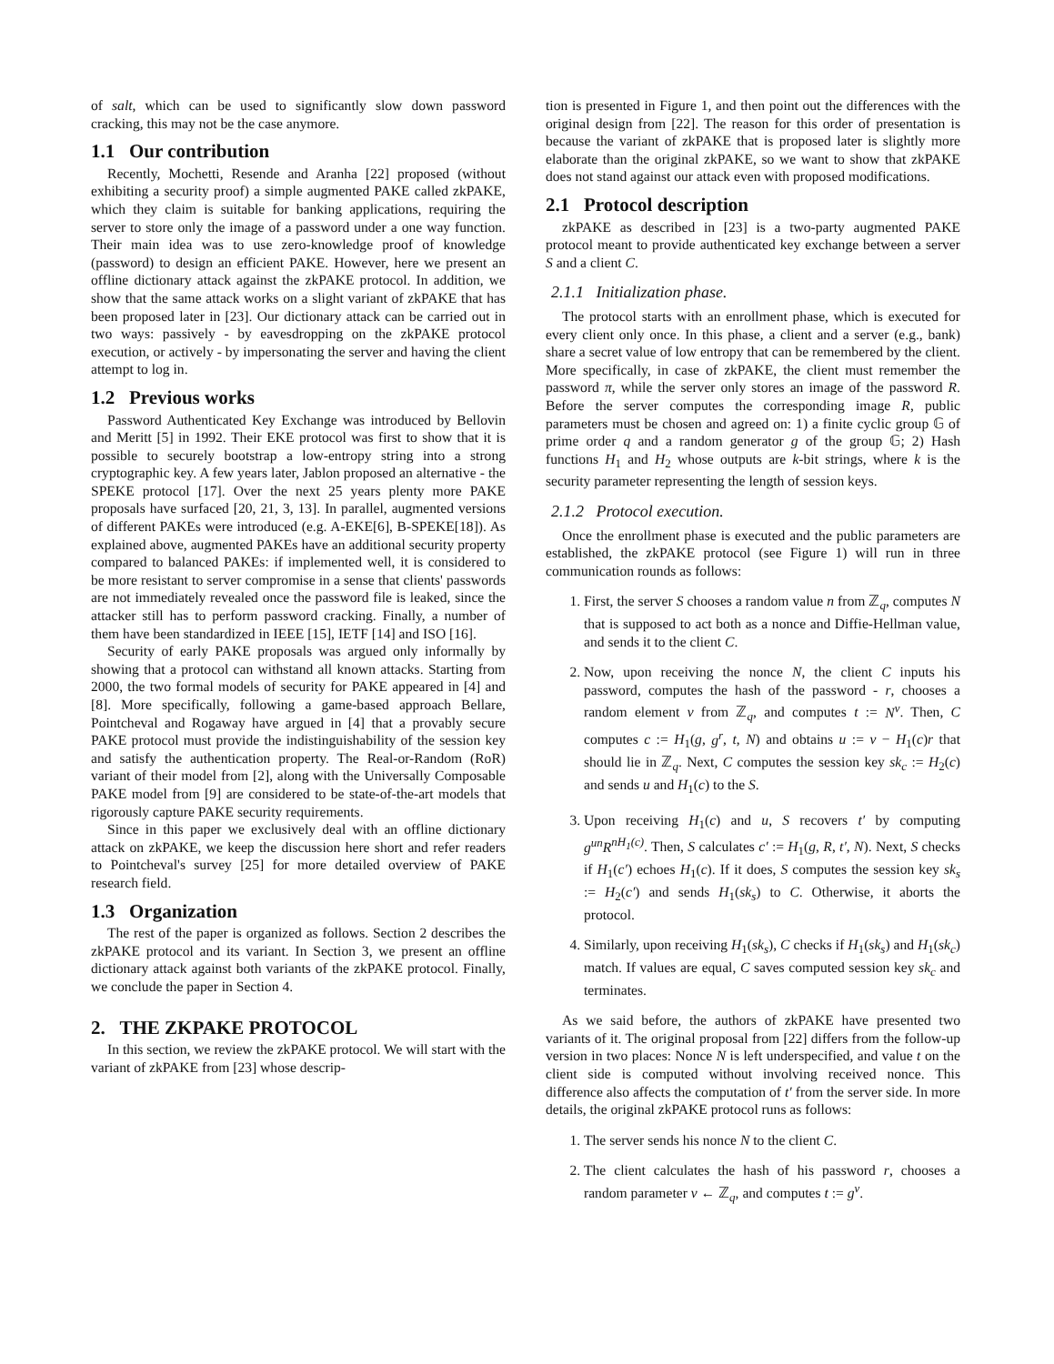of salt, which can be used to significantly slow down password cracking, this may not be the case anymore.
1.1 Our contribution
Recently, Mochetti, Resende and Aranha [22] proposed (without exhibiting a security proof) a simple augmented PAKE called zkPAKE, which they claim is suitable for banking applications, requiring the server to store only the image of a password under a one way function. Their main idea was to use zero-knowledge proof of knowledge (password) to design an efficient PAKE. However, here we present an offline dictionary attack against the zkPAKE protocol. In addition, we show that the same attack works on a slight variant of zkPAKE that has been proposed later in [23]. Our dictionary attack can be carried out in two ways: passively - by eavesdropping on the zkPAKE protocol execution, or actively - by impersonating the server and having the client attempt to log in.
1.2 Previous works
Password Authenticated Key Exchange was introduced by Bellovin and Meritt [5] in 1992. Their EKE protocol was first to show that it is possible to securely bootstrap a low-entropy string into a strong cryptographic key. A few years later, Jablon proposed an alternative - the SPEKE protocol [17]. Over the next 25 years plenty more PAKE proposals have surfaced [20, 21, 3, 13]. In parallel, augmented versions of different PAKEs were introduced (e.g. A-EKE[6], B-SPEKE[18]). As explained above, augmented PAKEs have an additional security property compared to balanced PAKEs: if implemented well, it is considered to be more resistant to server compromise in a sense that clients' passwords are not immediately revealed once the password file is leaked, since the attacker still has to perform password cracking. Finally, a number of them have been standardized in IEEE [15], IETF [14] and ISO [16].
Security of early PAKE proposals was argued only informally by showing that a protocol can withstand all known attacks. Starting from 2000, the two formal models of security for PAKE appeared in [4] and [8]. More specifically, following a game-based approach Bellare, Pointcheval and Rogaway have argued in [4] that a provably secure PAKE protocol must provide the indistinguishability of the session key and satisfy the authentication property. The Real-or-Random (RoR) variant of their model from [2], along with the Universally Composable PAKE model from [9] are considered to be state-of-the-art models that rigorously capture PAKE security requirements.
Since in this paper we exclusively deal with an offline dictionary attack on zkPAKE, we keep the discussion here short and refer readers to Pointcheval's survey [25] for more detailed overview of PAKE research field.
1.3 Organization
The rest of the paper is organized as follows. Section 2 describes the zkPAKE protocol and its variant. In Section 3, we present an offline dictionary attack against both variants of the zkPAKE protocol. Finally, we conclude the paper in Section 4.
2. THE ZKPAKE PROTOCOL
In this section, we review the zkPAKE protocol. We will start with the variant of zkPAKE from [23] whose descrip-
tion is presented in Figure 1, and then point out the differences with the original design from [22]. The reason for this order of presentation is because the variant of zkPAKE that is proposed later is slightly more elaborate than the original zkPAKE, so we want to show that zkPAKE does not stand against our attack even with proposed modifications.
2.1 Protocol description
zkPAKE as described in [23] is a two-party augmented PAKE protocol meant to provide authenticated key exchange between a server S and a client C.
2.1.1 Initialization phase.
The protocol starts with an enrollment phase, which is executed for every client only once. In this phase, a client and a server (e.g., bank) share a secret value of low entropy that can be remembered by the client. More specifically, in case of zkPAKE, the client must remember the password π, while the server only stores an image of the password R. Before the server computes the corresponding image R, public parameters must be chosen and agreed on: 1) a finite cyclic group 𝔾 of prime order q and a random generator g of the group 𝔾; 2) Hash functions H<sub>1</sub> and H<sub>2</sub> whose outputs are k-bit strings, where k is the security parameter representing the length of session keys.
2.1.2 Protocol execution.
Once the enrollment phase is executed and the public parameters are established, the zkPAKE protocol (see Figure 1) will run in three communication rounds as follows:
1. First, the server S chooses a random value n from ℤ<sub>q</sub>, computes N that is supposed to act both as a nonce and Diffie-Hellman value, and sends it to the client C.
2. Now, upon receiving the nonce N, the client C inputs his password, computes the hash of the password - r, chooses a random element v from ℤ<sub>q</sub>, and computes t := N<sup>v</sup>. Then, C computes c := H<sub>1</sub>(g, g<sup>r</sup>, t, N) and obtains u := v − H<sub>1</sub>(c)r that should lie in ℤ<sub>q</sub>. Next, C computes the session key sk<sub>c</sub> := H<sub>2</sub>(c) and sends u and H<sub>1</sub>(c) to the S.
3. Upon receiving H<sub>1</sub>(c) and u, S recovers t′ by computing g<sup>un</sup>R<sup>nH<sub>1</sub>(c)</sup>. Then, S calculates c′ := H<sub>1</sub>(g, R, t′, N). Next, S checks if H<sub>1</sub>(c′) echoes H<sub>1</sub>(c). If it does, S computes the session key sk<sub>s</sub> := H<sub>2</sub>(c′) and sends H<sub>1</sub>(sk<sub>s</sub>) to C. Otherwise, it aborts the protocol.
4. Similarly, upon receiving H<sub>1</sub>(sk<sub>s</sub>), C checks if H<sub>1</sub>(sk<sub>s</sub>) and H<sub>1</sub>(sk<sub>c</sub>) match. If values are equal, C saves computed session key sk<sub>c</sub> and terminates.
As we said before, the authors of zkPAKE have presented two variants of it. The original proposal from [22] differs from the follow-up version in two places: Nonce N is left underspecified, and value t on the client side is computed without involving received nonce. This difference also affects the computation of t′ from the server side. In more details, the original zkPAKE protocol runs as follows:
1. The server sends his nonce N to the client C.
2. The client calculates the hash of his password r, chooses a random parameter v ← ℤ<sub>q</sub>, and computes t := g<sup>v</sup>.